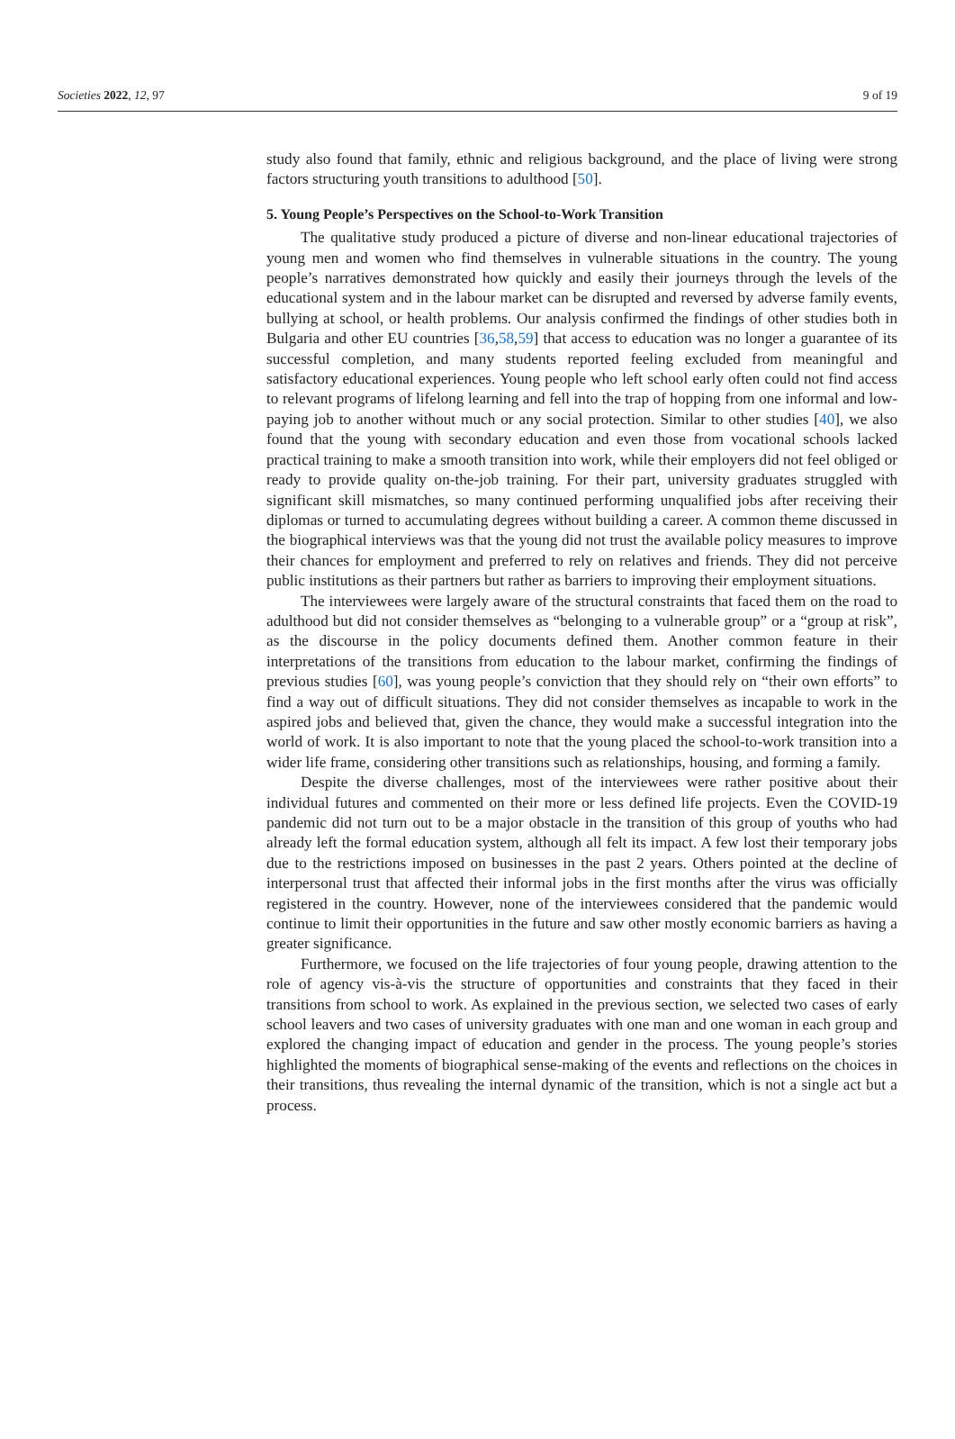Societies 2022, 12, 97 9 of 19
study also found that family, ethnic and religious background, and the place of living were strong factors structuring youth transitions to adulthood [50].
5. Young People’s Perspectives on the School-to-Work Transition
The qualitative study produced a picture of diverse and non-linear educational trajectories of young men and women who find themselves in vulnerable situations in the country. The young people’s narratives demonstrated how quickly and easily their journeys through the levels of the educational system and in the labour market can be disrupted and reversed by adverse family events, bullying at school, or health problems. Our analysis confirmed the findings of other studies both in Bulgaria and other EU countries [36,58,59] that access to education was no longer a guarantee of its successful completion, and many students reported feeling excluded from meaningful and satisfactory educational experiences. Young people who left school early often could not find access to relevant programs of lifelong learning and fell into the trap of hopping from one informal and low-paying job to another without much or any social protection. Similar to other studies [40], we also found that the young with secondary education and even those from vocational schools lacked practical training to make a smooth transition into work, while their employers did not feel obliged or ready to provide quality on-the-job training. For their part, university graduates struggled with significant skill mismatches, so many continued performing unqualified jobs after receiving their diplomas or turned to accumulating degrees without building a career. A common theme discussed in the biographical interviews was that the young did not trust the available policy measures to improve their chances for employment and preferred to rely on relatives and friends. They did not perceive public institutions as their partners but rather as barriers to improving their employment situations.
The interviewees were largely aware of the structural constraints that faced them on the road to adulthood but did not consider themselves as “belonging to a vulnerable group” or a “group at risk”, as the discourse in the policy documents defined them. Another common feature in their interpretations of the transitions from education to the labour market, confirming the findings of previous studies [60], was young people’s conviction that they should rely on “their own efforts” to find a way out of difficult situations. They did not consider themselves as incapable to work in the aspired jobs and believed that, given the chance, they would make a successful integration into the world of work. It is also important to note that the young placed the school-to-work transition into a wider life frame, considering other transitions such as relationships, housing, and forming a family.
Despite the diverse challenges, most of the interviewees were rather positive about their individual futures and commented on their more or less defined life projects. Even the COVID-19 pandemic did not turn out to be a major obstacle in the transition of this group of youths who had already left the formal education system, although all felt its impact. A few lost their temporary jobs due to the restrictions imposed on businesses in the past 2 years. Others pointed at the decline of interpersonal trust that affected their informal jobs in the first months after the virus was officially registered in the country. However, none of the interviewees considered that the pandemic would continue to limit their opportunities in the future and saw other mostly economic barriers as having a greater significance.
Furthermore, we focused on the life trajectories of four young people, drawing attention to the role of agency vis-à-vis the structure of opportunities and constraints that they faced in their transitions from school to work. As explained in the previous section, we selected two cases of early school leavers and two cases of university graduates with one man and one woman in each group and explored the changing impact of education and gender in the process. The young people’s stories highlighted the moments of biographical sense-making of the events and reflections on the choices in their transitions, thus revealing the internal dynamic of the transition, which is not a single act but a process.